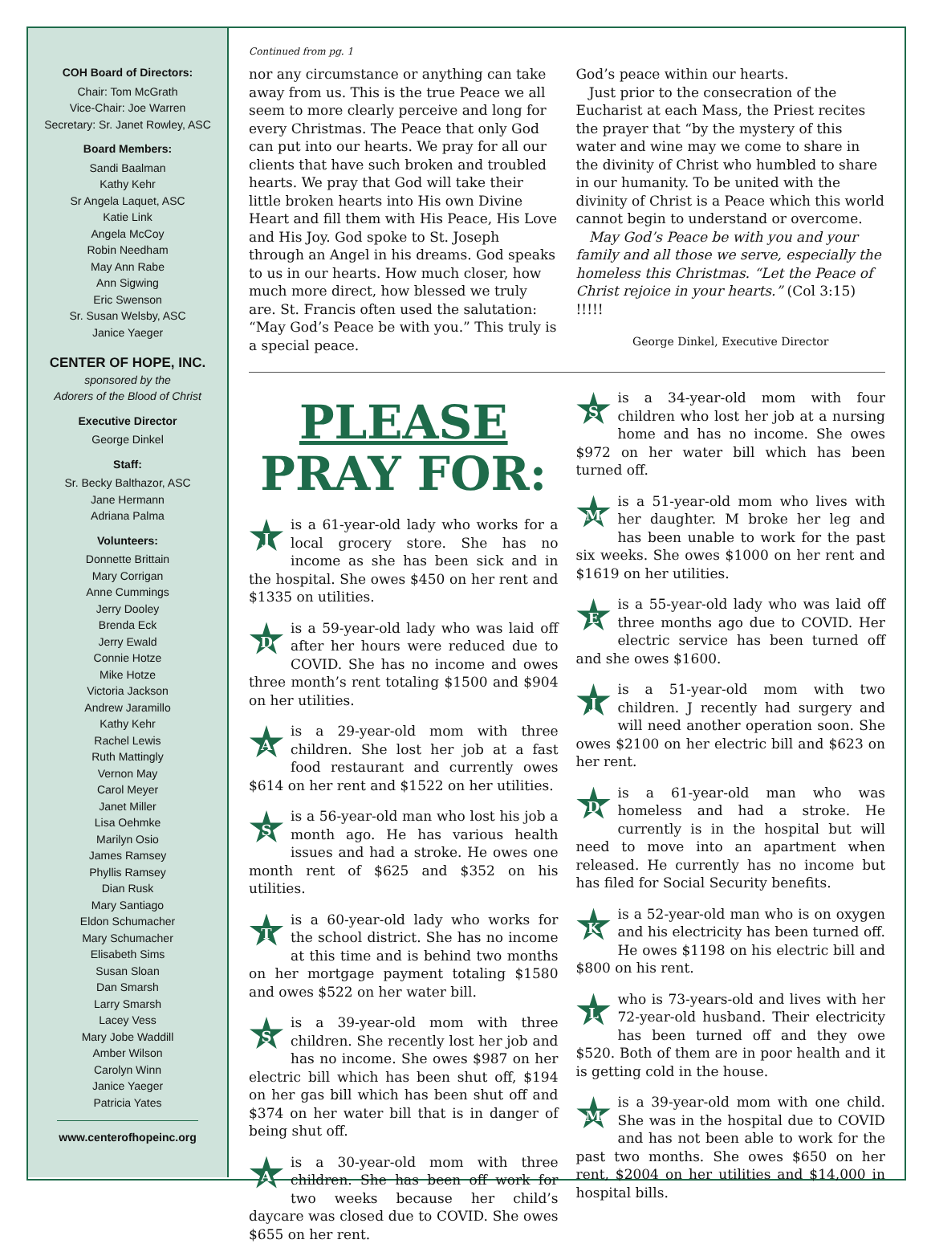COH Board of Directors:
Chair: Tom McGrath
Vice-Chair: Joe Warren
Secretary: Sr. Janet Rowley, ASC
Board Members:
Sandi Baalman
Kathy Kehr
Sr Angela Laquet, ASC
Katie Link
Angela McCoy
Robin Needham
May Ann Rabe
Ann Sigwing
Eric Swenson
Sr. Susan Welsby, ASC
Janice Yaeger
CENTER OF HOPE, INC.
sponsored by the
Adorers of the Blood of Christ
Executive Director
George Dinkel
Staff:
Sr. Becky Balthazor, ASC
Jane Hermann
Adriana Palma
Volunteers:
Donnette Brittain
Mary Corrigan
Anne Cummings
Jerry Dooley
Brenda Eck
Jerry Ewald
Connie Hotze
Mike Hotze
Victoria Jackson
Andrew Jaramillo
Kathy Kehr
Rachel Lewis
Ruth Mattingly
Vernon May
Carol Meyer
Janet Miller
Lisa Oehmke
Marilyn Osio
James Ramsey
Phyllis Ramsey
Dian Rusk
Mary Santiago
Eldon Schumacher
Mary Schumacher
Elisabeth Sims
Susan Sloan
Dan Smarsh
Larry Smarsh
Lacey Vess
Mary Jobe Waddill
Amber Wilson
Carolyn Winn
Janice Yaeger
Patricia Yates
www.centerofhopeinc.org
Continued from pg. 1
nor any circumstance or anything can take away from us. This is the true Peace we all seem to more clearly perceive and long for every Christmas. The Peace that only God can put into our hearts. We pray for all our clients that have such broken and troubled hearts. We pray that God will take their little broken hearts into His own Divine Heart and fill them with His Peace, His Love and His Joy. God spoke to St. Joseph through an Angel in his dreams. God speaks to us in our hearts. How much closer, how much more direct, how blessed we truly are. St. Francis often used the salutation: “May God’s Peace be with you.” This truly is a special peace.
God’s peace within our hearts.
Just prior to the consecration of the Eucharist at each Mass, the Priest recites the prayer that “by the mystery of this water and wine may we come to share in the divinity of Christ who humbled to share in our humanity. To be united with the divinity of Christ is a Peace which this world cannot begin to understand or overcome.
May God’s Peace be with you and your family and all those we serve, especially the homeless this Christmas. “Let the Peace of Christ rejoice in your hearts.” (Col 3:15) !!!!!
George Dinkel, Executive Director
PLEASE
PRAY FOR:
Jis a 61-year-old lady who works for a local grocery store. She has no income as she has been sick and in the hospital. She owes $450 on her rent and $1335 on utilities.
Dis a 59-year-old lady who was laid off after her hours were reduced due to COVID. She has no income and owes three month’s rent totaling $1500 and $904 on her utilities.
Ais a 29-year-old mom with three children. She lost her job at a fast food restaurant and currently owes $614 on her rent and $1522 on her utilities.
Sis a 56-year-old man who lost his job a month ago. He has various health issues and had a stroke. He owes one month rent of $625 and $352 on his utilities.
Tis a 60-year-old lady who works for the school district. She has no income at this time and is behind two months on her mortgage payment totaling $1580 and owes $522 on her water bill.
Sis a 39-year-old mom with three children. She recently lost her job and has no income. She owes $987 on her electric bill which has been shut off, $194 on her gas bill which has been shut off and $374 on her water bill that is in danger of being shut off.
Ais a 30-year-old mom with three children. She has been off work for two weeks because her child’s daycare was closed due to COVID. She owes $655 on her rent.
Sis a 34-year-old mom with four children who lost her job at a nursing home and has no income. She owes $972 on her water bill which has been turned off.
Mis a 51-year-old mom who lives with her daughter. M broke her leg and has been unable to work for the past six weeks. She owes $1000 on her rent and $1619 on her utilities.
Eis a 55-year-old lady who was laid off three months ago due to COVID. Her electric service has been turned off and she owes $1600.
Jis a 51-year-old mom with two children. J recently had surgery and will need another operation soon. She owes $2100 on her electric bill and $623 on her rent.
Dis a 61-year-old man who was homeless and had a stroke. He currently is in the hospital but will need to move into an apartment when released. He currently has no income but has filed for Social Security benefits.
Kis a 52-year-old man who is on oxygen and his electricity has been turned off. He owes $1198 on his electric bill and $800 on his rent.
Lwho is 73-years-old and lives with her 72-year-old husband. Their electricity has been turned off and they owe $520. Both of them are in poor health and it is getting cold in the house.
Mis a 39-year-old mom with one child. She was in the hospital due to COVID and has not been able to work for the past two months. She owes $650 on her rent, $2004 on her utilities and $14,000 in hospital bills.